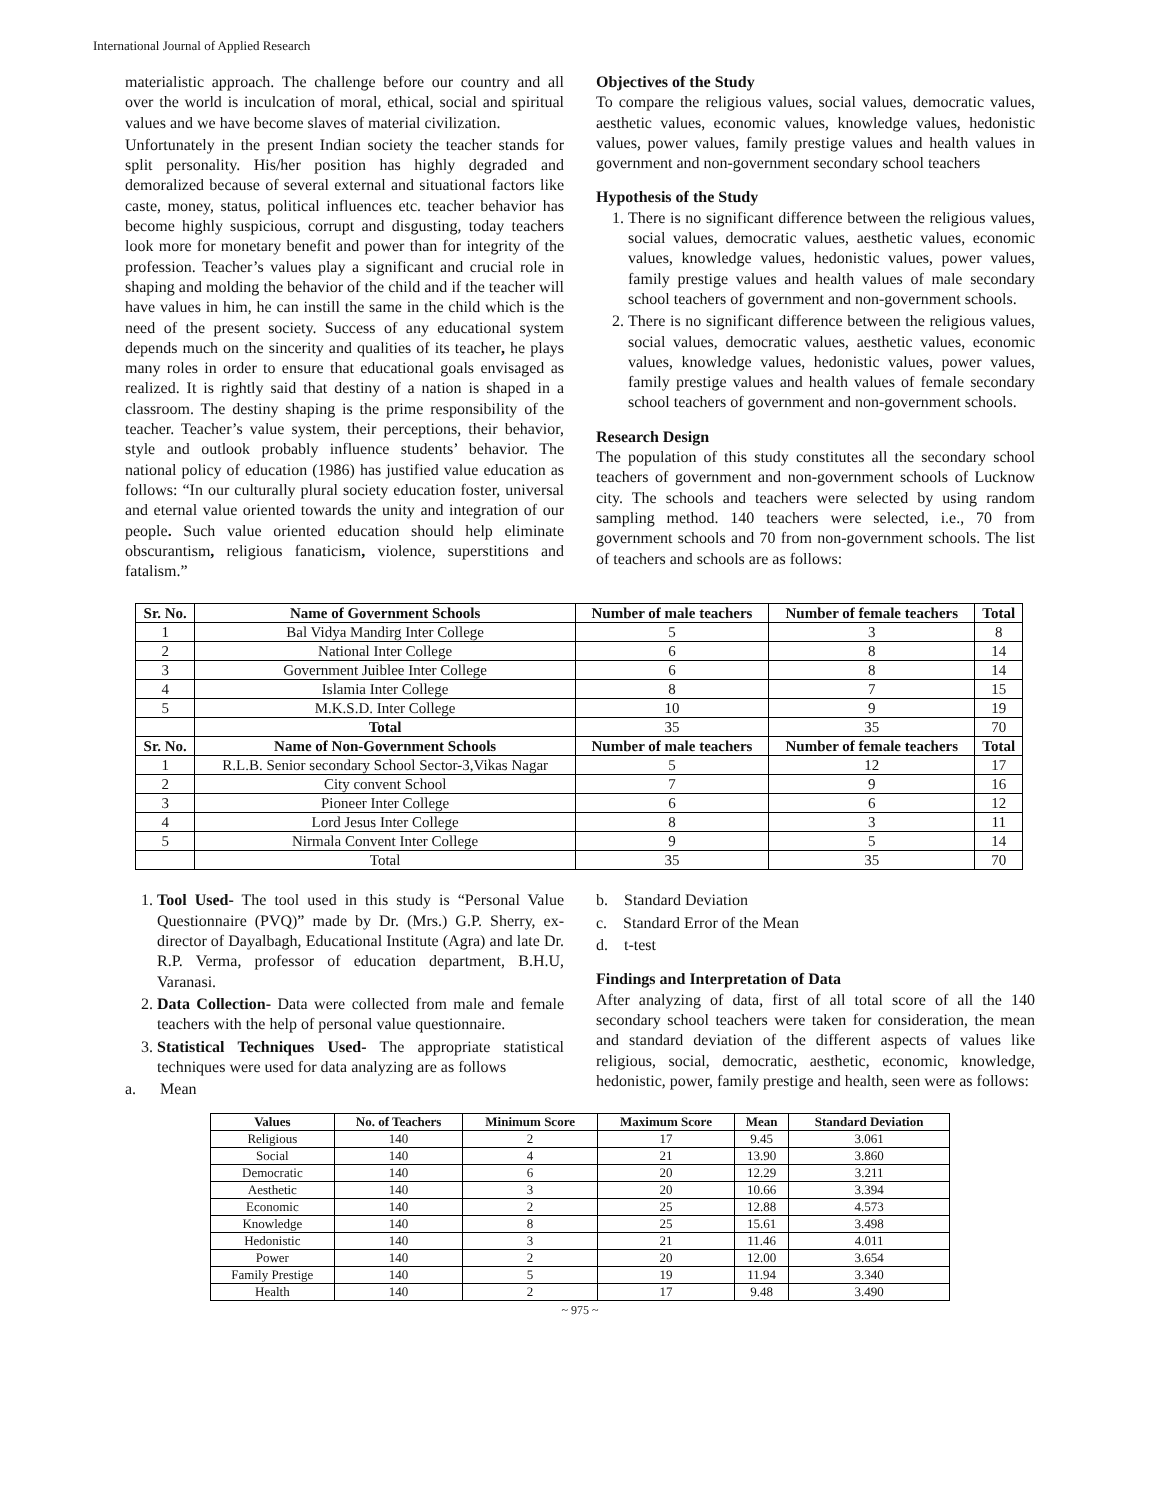International Journal of Applied Research
materialistic approach. The challenge before our country and all over the world is inculcation of moral, ethical, social and spiritual values and we have become slaves of material civilization.
Unfortunately in the present Indian society the teacher stands for split personality. His/her position has highly degraded and demoralized because of several external and situational factors like caste, money, status, political influences etc. teacher behavior has become highly suspicious, corrupt and disgusting, today teachers look more for monetary benefit and power than for integrity of the profession. Teacher’s values play a significant and crucial role in shaping and molding the behavior of the child and if the teacher will have values in him, he can instill the same in the child which is the need of the present society. Success of any educational system depends much on the sincerity and qualities of its teacher, he plays many roles in order to ensure that educational goals envisaged as realized. It is rightly said that destiny of a nation is shaped in a classroom. The destiny shaping is the prime responsibility of the teacher. Teacher’s value system, their perceptions, their behavior, style and outlook probably influence students’ behavior. The national policy of education (1986) has justified value education as follows: “In our culturally plural society education foster, universal and eternal value oriented towards the unity and integration of our people. Such value oriented education should help eliminate obscurantism, religious fanaticism, violence, superstitions and fatalism.”
Objectives of the Study
To compare the religious values, social values, democratic values, aesthetic values, economic values, knowledge values, hedonistic values, power values, family prestige values and health values in government and non-government secondary school teachers
Hypothesis of the Study
1. There is no significant difference between the religious values, social values, democratic values, aesthetic values, economic values, knowledge values, hedonistic values, power values, family prestige values and health values of male secondary school teachers of government and non-government schools.
2. There is no significant difference between the religious values, social values, democratic values, aesthetic values, economic values, knowledge values, hedonistic values, power values, family prestige values and health values of female secondary school teachers of government and non-government schools.
Research Design
The population of this study constitutes all the secondary school teachers of government and non-government schools of Lucknow city. The schools and teachers were selected by using random sampling method. 140 teachers were selected, i.e., 70 from government schools and 70 from non-government schools. The list of teachers and schools are as follows:
| Sr. No. | Name of Government Schools | Number of male teachers | Number of female teachers | Total |
| --- | --- | --- | --- | --- |
| 1 | Bal Vidya Mandirg Inter College | 5 | 3 | 8 |
| 2 | National Inter College | 6 | 8 | 14 |
| 3 | Government Juiblee Inter College | 6 | 8 | 14 |
| 4 | Islamia Inter College | 8 | 7 | 15 |
| 5 | M.K.S.D. Inter College | 10 | 9 | 19 |
| | Total | 35 | 35 | 70 |
| Sr. No. | Name of Non-Government Schools | Number of male teachers | Number of female teachers | Total |
| 1 | R.L.B. Senior secondary School Sector-3,Vikas Nagar | 5 | 12 | 17 |
| 2 | City convent School | 7 | 9 | 16 |
| 3 | Pioneer Inter College | 6 | 6 | 12 |
| 4 | Lord Jesus Inter College | 8 | 3 | 11 |
| 5 | Nirmala Convent Inter College | 9 | 5 | 14 |
| | Total | 35 | 35 | 70 |
1. Tool Used- The tool used in this study is “Personal Value Questionnaire (PVQ)” made by Dr. (Mrs.) G.P. Sherry, ex-director of Dayalbagh, Educational Institute (Agra) and late Dr. R.P. Verma, professor of education department, B.H.U, Varanasi.
2. Data Collection- Data were collected from male and female teachers with the help of personal value questionnaire.
3. Statistical Techniques Used- The appropriate statistical techniques were used for data analyzing are as follows
a. Mean
b. Standard Deviation
c. Standard Error of the Mean
d. t-test
Findings and Interpretation of Data
After analyzing of data, first of all total score of all the 140 secondary school teachers were taken for consideration, the mean and standard deviation of the different aspects of values like religious, social, democratic, aesthetic, economic, knowledge, hedonistic, power, family prestige and health, seen were as follows:
| Values | No. of Teachers | Minimum Score | Maximum Score | Mean | Standard Deviation |
| --- | --- | --- | --- | --- | --- |
| Religious | 140 | 2 | 17 | 9.45 | 3.061 |
| Social | 140 | 4 | 21 | 13.90 | 3.860 |
| Democratic | 140 | 6 | 20 | 12.29 | 3.211 |
| Aesthetic | 140 | 3 | 20 | 10.66 | 3.394 |
| Economic | 140 | 2 | 25 | 12.88 | 4.573 |
| Knowledge | 140 | 8 | 25 | 15.61 | 3.498 |
| Hedonistic | 140 | 3 | 21 | 11.46 | 4.011 |
| Power | 140 | 2 | 20 | 12.00 | 3.654 |
| Family Prestige | 140 | 5 | 19 | 11.94 | 3.340 |
| Health | 140 | 2 | 17 | 9.48 | 3.490 |
~ 975 ~